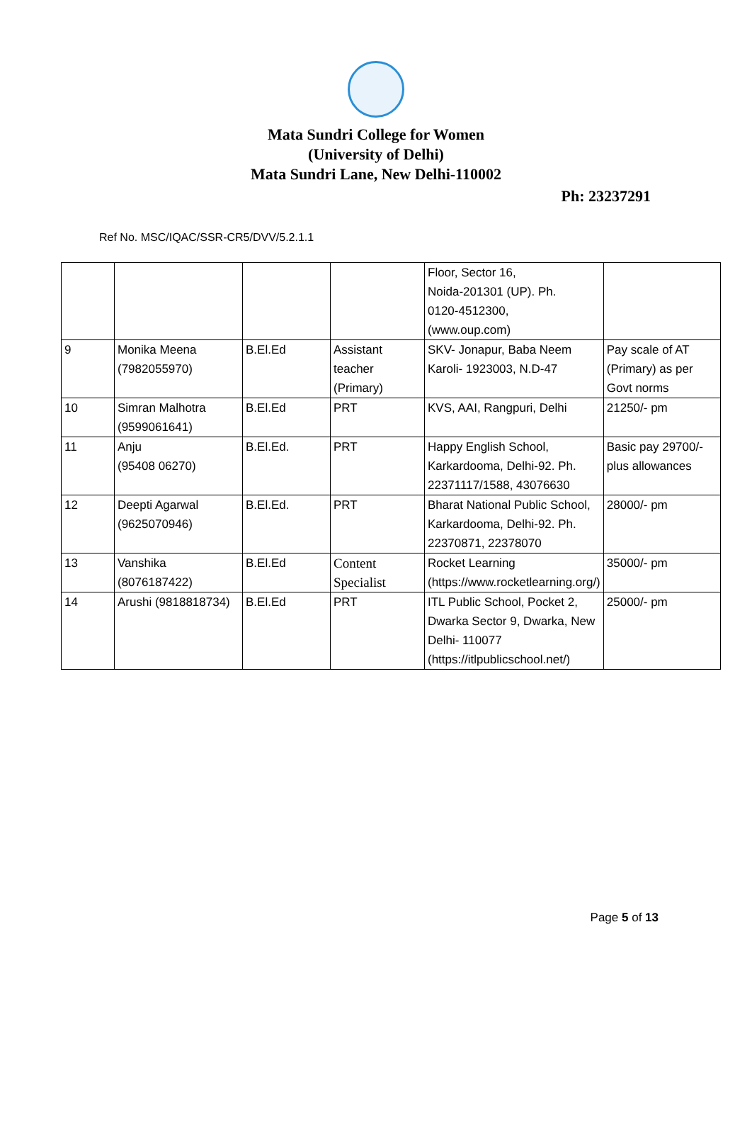Mata Sundri College for Women
(University of Delhi)
Mata Sundri Lane, New Delhi-110002
Ph: 23237291
Ref No. MSC/IQAC/SSR-CR5/DVV/5.2.1.1
| | | | | Floor, Sector 16, Noida-201301 (UP). Ph. 0120-4512300, (www.oup.com) | |
| 9 | Monika Meena (7982055970) | B.El.Ed | Assistant teacher (Primary) | SKV- Jonapur, Baba Neem Karoli- 1923003, N.D-47 | Pay scale of AT (Primary) as per Govt norms |
| 10 | Simran Malhotra (9599061641) | B.El.Ed | PRT | KVS, AAI, Rangpuri, Delhi | 21250/- pm |
| 11 | Anju (95408 06270) | B.El.Ed. | PRT | Happy English School, Karkardooma, Delhi-92. Ph. 22371117/1588, 43076630 | Basic pay 29700/- plus allowances |
| 12 | Deepti Agarwal (9625070946) | B.El.Ed. | PRT | Bharat National Public School, Karkardooma, Delhi-92. Ph. 22370871, 22378070 | 28000/- pm |
| 13 | Vanshika (8076187422) | B.El.Ed | Content Specialist | Rocket Learning (https://www.rocketlearning.org/) | 35000/- pm |
| 14 | Arushi (9818818734) | B.El.Ed | PRT | ITL Public School, Pocket 2, Dwarka Sector 9, Dwarka, New Delhi- 110077 (https://itlpublicschool.net/) | 25000/- pm |
Page 5 of 13